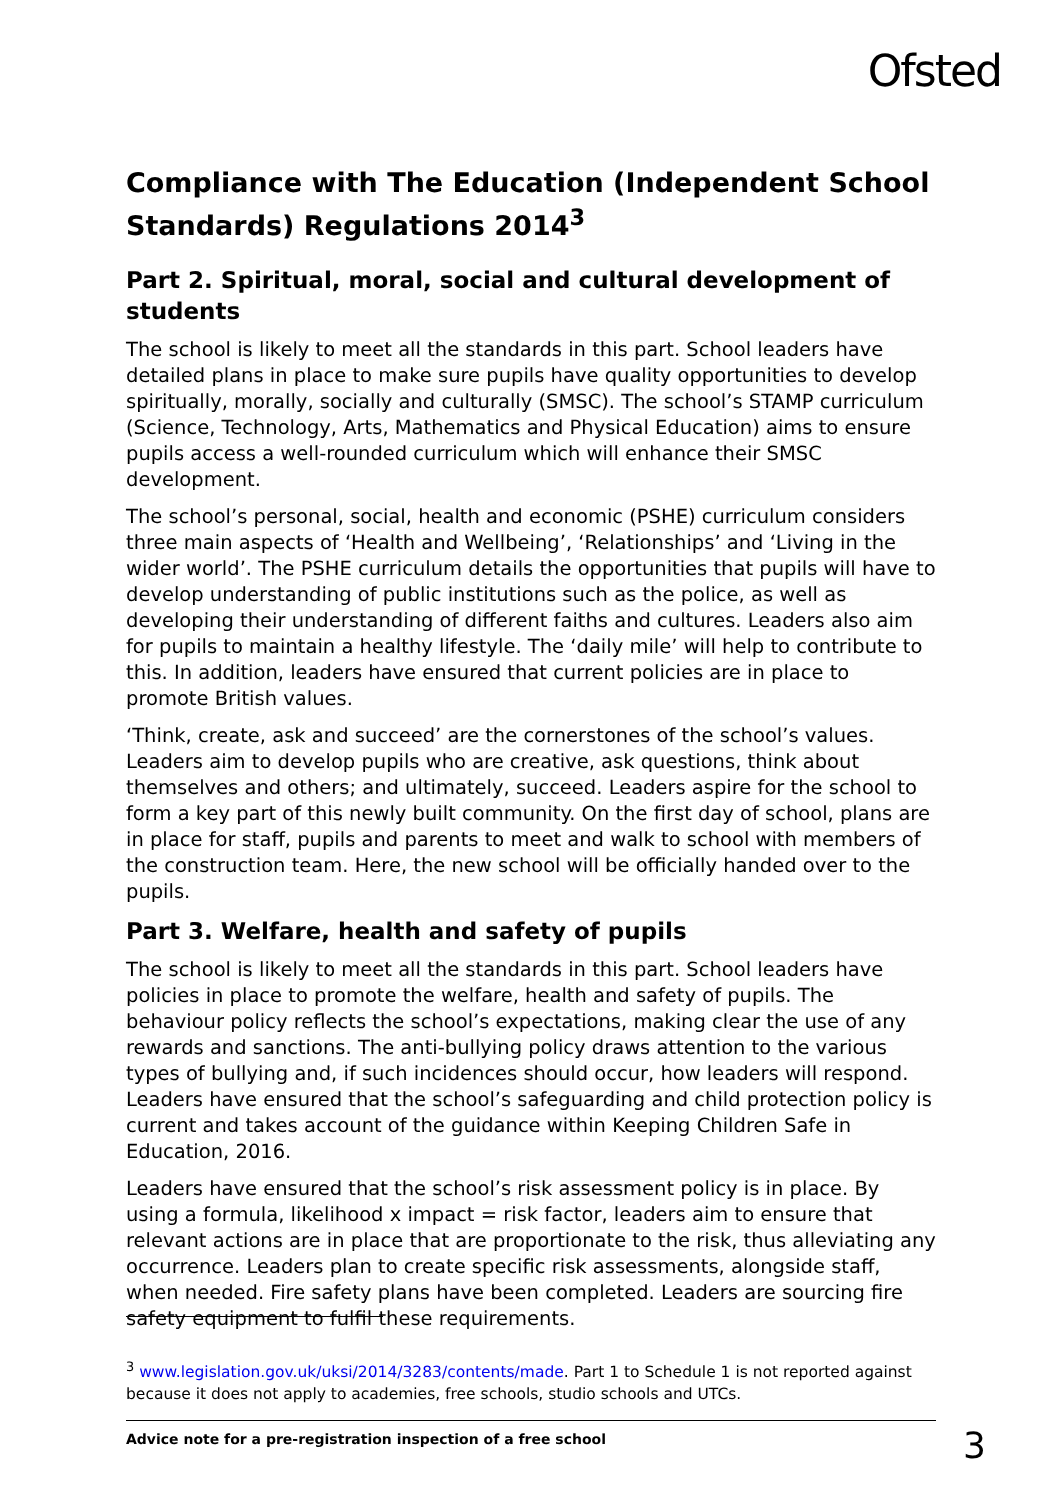Ofsted
Compliance with The Education (Independent School Standards) Regulations 2014<sup>3</sup>
Part 2. Spiritual, moral, social and cultural development of students
The school is likely to meet all the standards in this part. School leaders have detailed plans in place to make sure pupils have quality opportunities to develop spiritually, morally, socially and culturally (SMSC). The school’s STAMP curriculum (Science, Technology, Arts, Mathematics and Physical Education) aims to ensure pupils access a well-rounded curriculum which will enhance their SMSC development.
The school’s personal, social, health and economic (PSHE) curriculum considers three main aspects of ‘Health and Wellbeing’, ‘Relationships’ and ‘Living in the wider world’. The PSHE curriculum details the opportunities that pupils will have to develop understanding of public institutions such as the police, as well as developing their understanding of different faiths and cultures. Leaders also aim for pupils to maintain a healthy lifestyle. The ‘daily mile’ will help to contribute to this. In addition, leaders have ensured that current policies are in place to promote British values.
‘Think, create, ask and succeed’ are the cornerstones of the school’s values. Leaders aim to develop pupils who are creative, ask questions, think about themselves and others; and ultimately, succeed. Leaders aspire for the school to form a key part of this newly built community. On the first day of school, plans are in place for staff, pupils and parents to meet and walk to school with members of the construction team. Here, the new school will be officially handed over to the pupils.
Part 3. Welfare, health and safety of pupils
The school is likely to meet all the standards in this part. School leaders have policies in place to promote the welfare, health and safety of pupils. The behaviour policy reflects the school’s expectations, making clear the use of any rewards and sanctions. The anti-bullying policy draws attention to the various types of bullying and, if such incidences should occur, how leaders will respond. Leaders have ensured that the school’s safeguarding and child protection policy is current and takes account of the guidance within Keeping Children Safe in Education, 2016.
Leaders have ensured that the school’s risk assessment policy is in place. By using a formula, likelihood x impact = risk factor, leaders aim to ensure that relevant actions are in place that are proportionate to the risk, thus alleviating any occurrence. Leaders plan to create specific risk assessments, alongside staff, when needed. Fire safety plans have been completed. Leaders are sourcing fire safety equipment to fulfil these requirements.
<sup>3</sup> www.legislation.gov.uk/uksi/2014/3283/contents/made. Part 1 to Schedule 1 is not reported against because it does not apply to academies, free schools, studio schools and UTCs.
Advice note for a pre-registration inspection of a free school 3